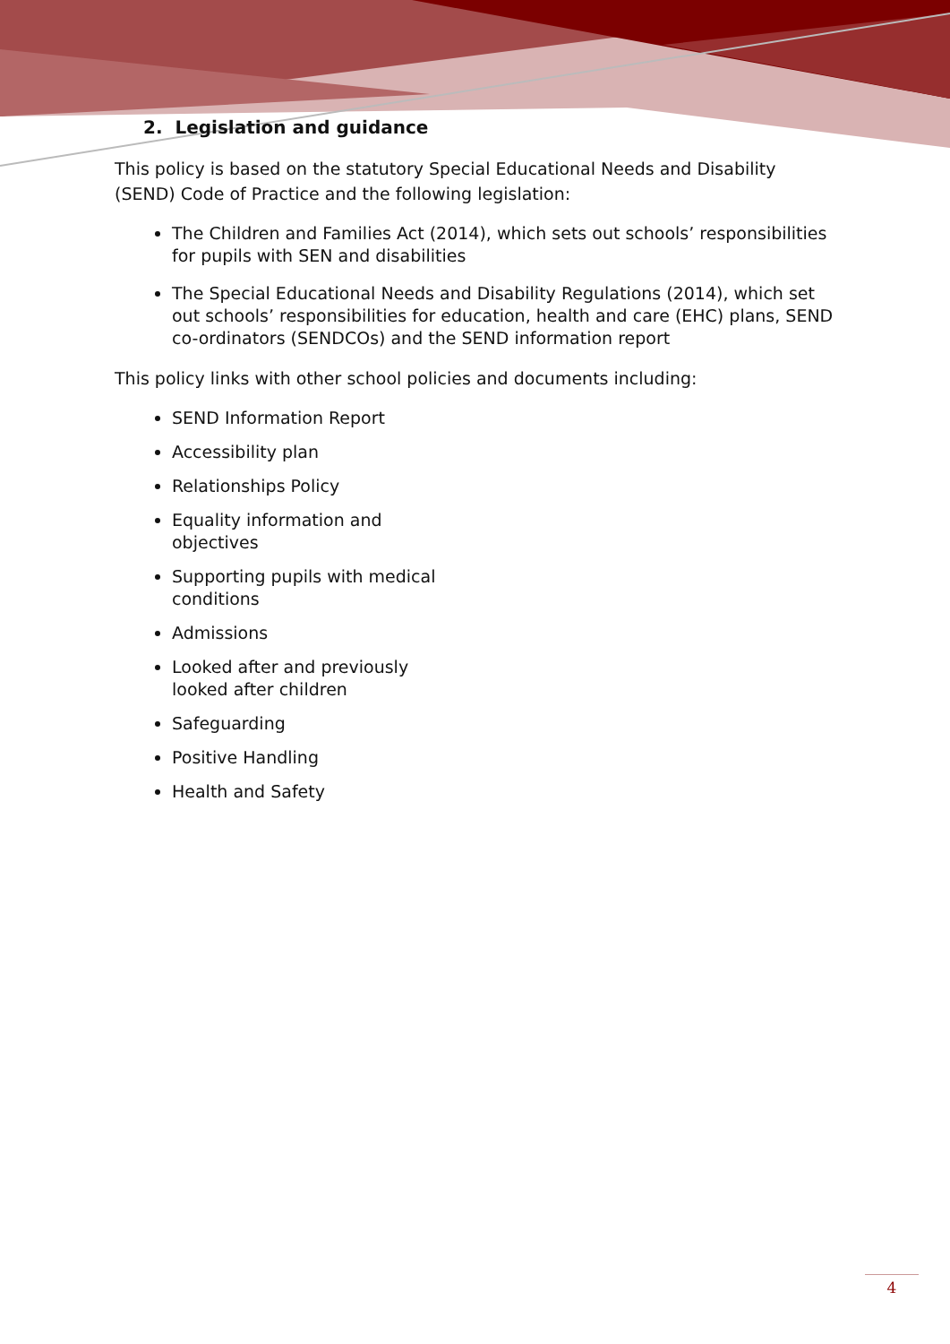2. Legislation and guidance
This policy is based on the statutory Special Educational Needs and Disability (SEND) Code of Practice and the following legislation:
The Children and Families Act (2014), which sets out schools’ responsibilities for pupils with SEN and disabilities
The Special Educational Needs and Disability Regulations (2014), which set out schools’ responsibilities for education, health and care (EHC) plans, SEND co-ordinators (SENDCOs) and the SEND information report
This policy links with other school policies and documents including:
SEND Information Report
Accessibility plan
Relationships Policy
Equality information and objectives
Supporting pupils with medical conditions
Admissions
Looked after and previously looked after children
Safeguarding
Positive Handling
Health and Safety
4